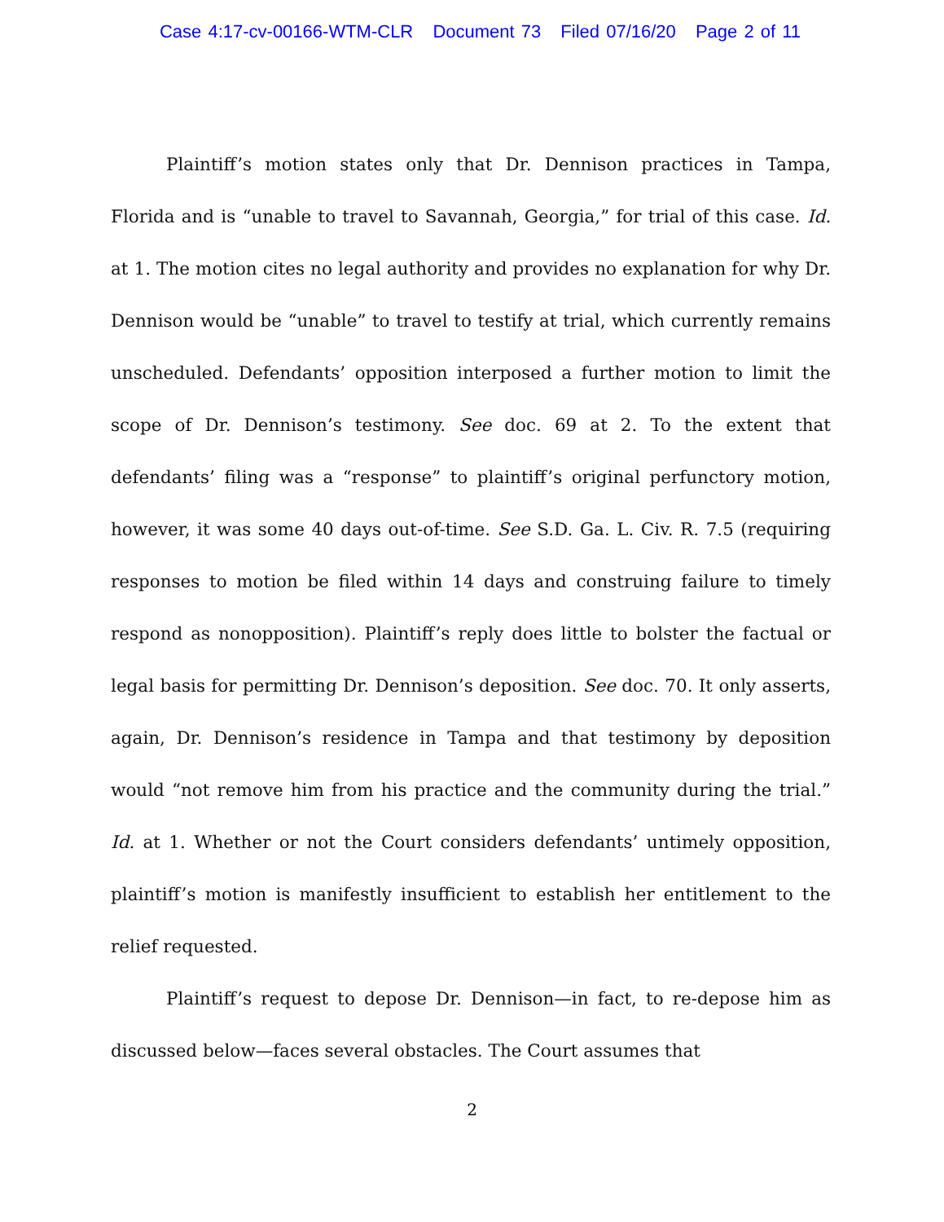Case 4:17-cv-00166-WTM-CLR Document 73 Filed 07/16/20 Page 2 of 11
Plaintiff’s motion states only that Dr. Dennison practices in Tampa, Florida and is “unable to travel to Savannah, Georgia,” for trial of this case. Id. at 1. The motion cites no legal authority and provides no explanation for why Dr. Dennison would be “unable” to travel to testify at trial, which currently remains unscheduled. Defendants’ opposition interposed a further motion to limit the scope of Dr. Dennison’s testimony. See doc. 69 at 2. To the extent that defendants’ filing was a “response” to plaintiff’s original perfunctory motion, however, it was some 40 days out-of-time. See S.D. Ga. L. Civ. R. 7.5 (requiring responses to motion be filed within 14 days and construing failure to timely respond as nonopposition). Plaintiff’s reply does little to bolster the factual or legal basis for permitting Dr. Dennison’s deposition. See doc. 70. It only asserts, again, Dr. Dennison’s residence in Tampa and that testimony by deposition would “not remove him from his practice and the community during the trial.” Id. at 1. Whether or not the Court considers defendants’ untimely opposition, plaintiff’s motion is manifestly insufficient to establish her entitlement to the relief requested.
Plaintiff’s request to depose Dr. Dennison—in fact, to re-depose him as discussed below—faces several obstacles. The Court assumes that
2